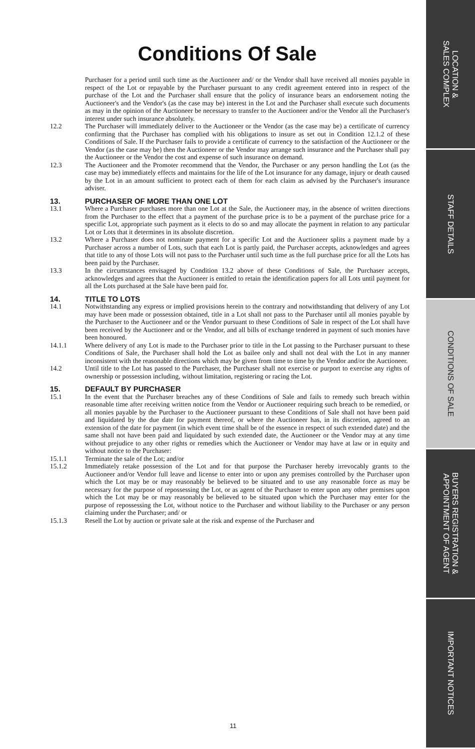Conditions Of Sale
Purchaser for a period until such time as the Auctioneer and/ or the Vendor shall have received all monies payable in respect of the Lot or repayable by the Purchaser pursuant to any credit agreement entered into in respect of the purchase of the Lot and the Purchaser shall ensure that the policy of insurance bears an endorsement noting the Auctioneer's and the Vendor's (as the case may be) interest in the Lot and the Purchaser shall execute such documents as may in the opinion of the Auctioneer be necessary to transfer to the Auctioneer and/or the Vendor all the Purchaser's interest under such insurance absolutely.
12.2 The Purchaser will immediately deliver to the Auctioneer or the Vendor (as the case may be) a certificate of currency confirming that the Purchaser has complied with his obligations to insure as set out in Condition 12.1.2 of these Conditions of Sale. If the Purchaser fails to provide a certificate of currency to the satisfaction of the Auctioneer or the Vendor (as the case may be) then the Auctioneer or the Vendor may arrange such insurance and the Purchaser shall pay the Auctioneer or the Vendor the cost and expense of such insurance on demand.
12.3 The Auctioneer and the Promoter recommend that the Vendor, the Purchaser or any person handling the Lot (as the case may be) immediately effects and maintains for the life of the Lot insurance for any damage, injury or death caused by the Lot in an amount sufficient to protect each of them for each claim as advised by the Purchaser's insurance adviser.
13. PURCHASER OF MORE THAN ONE LOT
13.1 Where a Purchaser purchases more than one Lot at the Sale, the Auctioneer may, in the absence of written directions from the Purchaser to the effect that a payment of the purchase price is to be a payment of the purchase price for a specific Lot, appropriate such payment as it elects to do so and may allocate the payment in relation to any particular Lot or Lots that it determines in its absolute discretion.
13.2 Where a Purchaser does not nominate payment for a specific Lot and the Auctioneer splits a payment made by a Purchaser across a number of Lots, such that each Lot is partly paid, the Purchaser accepts, acknowledges and agrees that title to any of those Lots will not pass to the Purchaser until such time as the full purchase price for all the Lots has been paid by the Purchaser.
13.3 In the circumstances envisaged by Condition 13.2 above of these Conditions of Sale, the Purchaser accepts, acknowledges and agrees that the Auctioneer is entitled to retain the identification papers for all Lots until payment for all the Lots purchased at the Sale have been paid for.
14. TITLE TO LOTS
14.1 Notwithstanding any express or implied provisions herein to the contrary and notwithstanding that delivery of any Lot may have been made or possession obtained, title in a Lot shall not pass to the Purchaser until all monies payable by the Purchaser to the Auctioneer and or the Vendor pursuant to these Conditions of Sale in respect of the Lot shall have been received by the Auctioneer and or the Vendor, and all bills of exchange tendered in payment of such monies have been honoured.
14.1.1 Where delivery of any Lot is made to the Purchaser prior to title in the Lot passing to the Purchaser pursuant to these Conditions of Sale, the Purchaser shall hold the Lot as bailee only and shall not deal with the Lot in any manner inconsistent with the reasonable directions which may be given from time to time by the Vendor and/or the Auctioneer.
14.2 Until title to the Lot has passed to the Purchaser, the Purchaser shall not exercise or purport to exercise any rights of ownership or possession including, without limitation, registering or racing the Lot.
15. DEFAULT BY PURCHASER
15.1 In the event that the Purchaser breaches any of these Conditions of Sale and fails to remedy such breach within reasonable time after receiving written notice from the Vendor or Auctioneer requiring such breach to be remedied, or all monies payable by the Purchaser to the Auctioneer pursuant to these Conditions of Sale shall not have been paid and liquidated by the due date for payment thereof, or where the Auctioneer has, in its discretion, agreed to an extension of the date for payment (in which event time shall be of the essence in respect of such extended date) and the same shall not have been paid and liquidated by such extended date, the Auctioneer or the Vendor may at any time without prejudice to any other rights or remedies which the Auctioneer or Vendor may have at law or in equity and without notice to the Purchaser:
15.1.1 Terminate the sale of the Lot; and/or
15.1.2 Immediately retake possession of the Lot and for that purpose the Purchaser hereby irrevocably grants to the Auctioneer and/or Vendor full leave and license to enter into or upon any premises controlled by the Purchaser upon which the Lot may be or may reasonably be believed to be situated and to use any reasonable force as may be necessary for the purpose of repossessing the Lot, or as agent of the Purchaser to enter upon any other premises upon which the Lot may be or may reasonably be believed to be situated upon which the Purchaser may enter for the purpose of repossessing the Lot, without notice to the Purchaser and without liability to the Purchaser or any person claiming under the Purchaser; and/ or
15.1.3 Resell the Lot by auction or private sale at the risk and expense of the Purchaser and
11
LOCATION &
SALES COMPLEX
STAFF DETAILS
CONDITIONS OF SALE
BUYERS REGISTRATION &
APPOINTMENT OF AGENT
IMPORTANT NOTICES